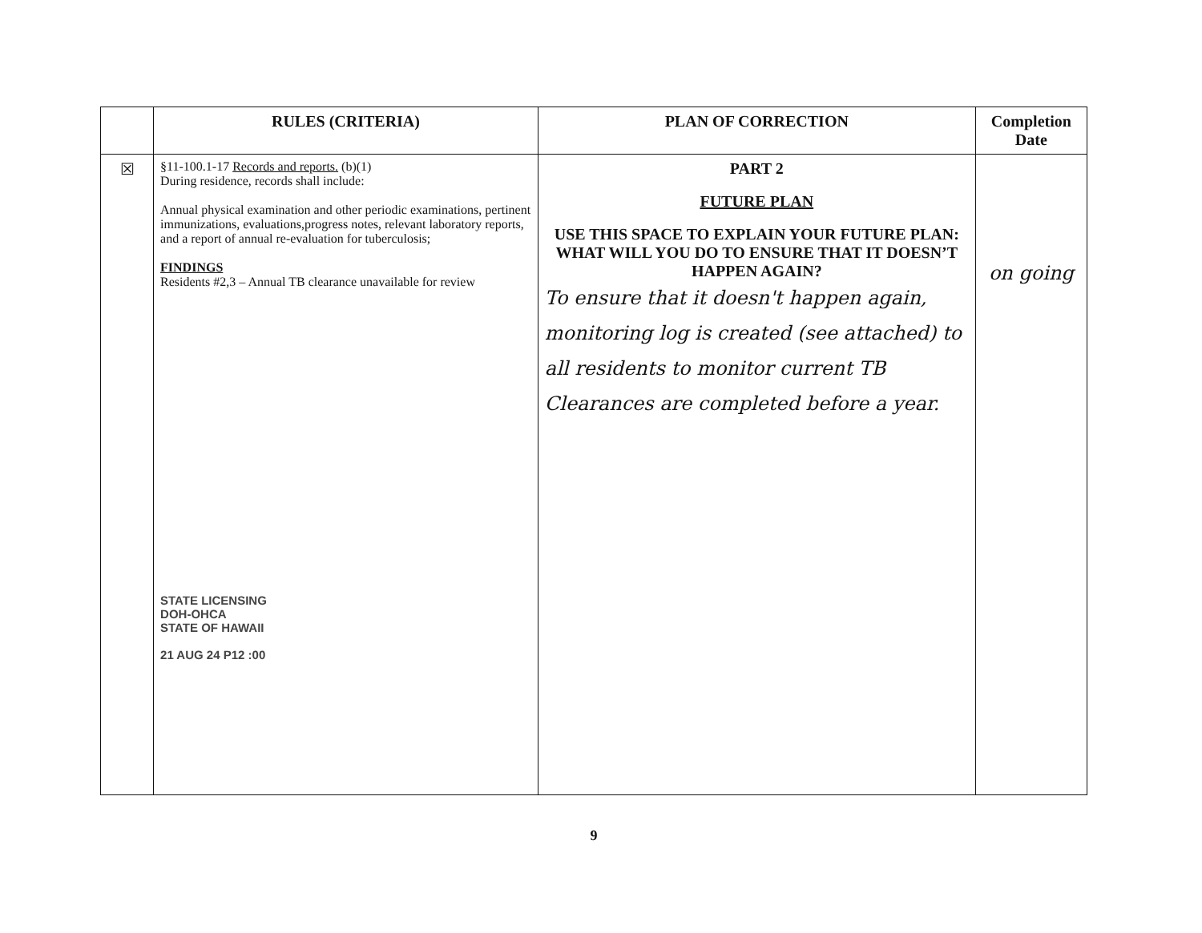| | RULES (CRITERIA) | PLAN OF CORRECTION | Completion Date |
| --- | --- | --- | --- |
| ☒ | §11-100.1-17 Records and reports. (b)(1) During residence, records shall include: Annual physical examination and other periodic examinations, pertinent immunizations, evaluations,progress notes, relevant laboratory reports, and a report of annual re-evaluation for tuberculosis; FINDINGS Residents #2,3 – Annual TB clearance unavailable for review STATE LICENSING DOH-OHCA STATE OF HAWAII 21 AUG 24 P12 :00 | PART 2 FUTURE PLAN USE THIS SPACE TO EXPLAIN YOUR FUTURE PLAN: WHAT WILL YOU DO TO ENSURE THAT IT DOESN’T HAPPEN AGAIN? To ensure that it doesn't happen again, monitoring log is created (see attached) to all residents to monitor current TB Clearances are completed before a year. | on going |
9